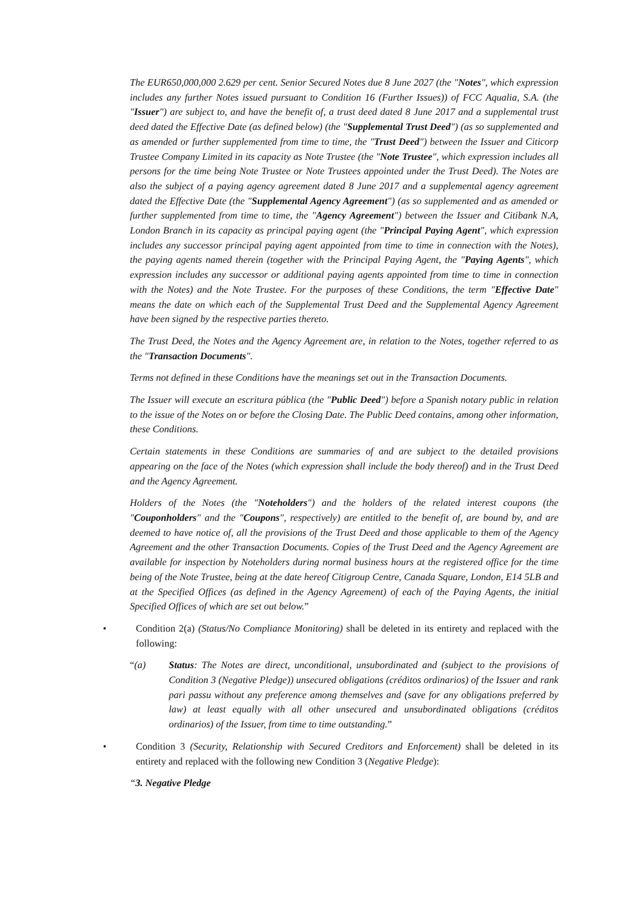The EUR650,000,000 2.629 per cent. Senior Secured Notes due 8 June 2027 (the "Notes", which expression includes any further Notes issued pursuant to Condition 16 (Further Issues)) of FCC Aqualia, S.A. (the "Issuer") are subject to, and have the benefit of, a trust deed dated 8 June 2017 and a supplemental trust deed dated the Effective Date (as defined below) (the "Supplemental Trust Deed") (as so supplemented and as amended or further supplemented from time to time, the "Trust Deed") between the Issuer and Citicorp Trustee Company Limited in its capacity as Note Trustee (the "Note Trustee", which expression includes all persons for the time being Note Trustee or Note Trustees appointed under the Trust Deed). The Notes are also the subject of a paying agency agreement dated 8 June 2017 and a supplemental agency agreement dated the Effective Date (the "Supplemental Agency Agreement") (as so supplemented and as amended or further supplemented from time to time, the "Agency Agreement") between the Issuer and Citibank N.A, London Branch in its capacity as principal paying agent (the "Principal Paying Agent", which expression includes any successor principal paying agent appointed from time to time in connection with the Notes), the paying agents named therein (together with the Principal Paying Agent, the "Paying Agents", which expression includes any successor or additional paying agents appointed from time to time in connection with the Notes) and the Note Trustee. For the purposes of these Conditions, the term "Effective Date" means the date on which each of the Supplemental Trust Deed and the Supplemental Agency Agreement have been signed by the respective parties thereto.
The Trust Deed, the Notes and the Agency Agreement are, in relation to the Notes, together referred to as the "Transaction Documents".
Terms not defined in these Conditions have the meanings set out in the Transaction Documents.
The Issuer will execute an escritura pública (the "Public Deed") before a Spanish notary public in relation to the issue of the Notes on or before the Closing Date. The Public Deed contains, among other information, these Conditions.
Certain statements in these Conditions are summaries of and are subject to the detailed provisions appearing on the face of the Notes (which expression shall include the body thereof) and in the Trust Deed and the Agency Agreement.
Holders of the Notes (the "Noteholders") and the holders of the related interest coupons (the "Couponholders" and the "Coupons", respectively) are entitled to the benefit of, are bound by, and are deemed to have notice of, all the provisions of the Trust Deed and those applicable to them of the Agency Agreement and the other Transaction Documents. Copies of the Trust Deed and the Agency Agreement are available for inspection by Noteholders during normal business hours at the registered office for the time being of the Note Trustee, being at the date hereof Citigroup Centre, Canada Square, London, E14 5LB and at the Specified Offices (as defined in the Agency Agreement) of each of the Paying Agents, the initial Specified Offices of which are set out below.”
• Condition 2(a) (Status/No Compliance Monitoring) shall be deleted in its entirety and replaced with the following:
“(a) Status: The Notes are direct, unconditional, unsubordinated and (subject to the provisions of Condition 3 (Negative Pledge)) unsecured obligations (créditos ordinarios) of the Issuer and rank pari passu without any preference among themselves and (save for any obligations preferred by law) at least equally with all other unsecured and unsubordinated obligations (créditos ordinarios) of the Issuer, from time to time outstanding.”
• Condition 3 (Security, Relationship with Secured Creditors and Enforcement) shall be deleted in its entirety and replaced with the following new Condition 3 (Negative Pledge):
“3. Negative Pledge